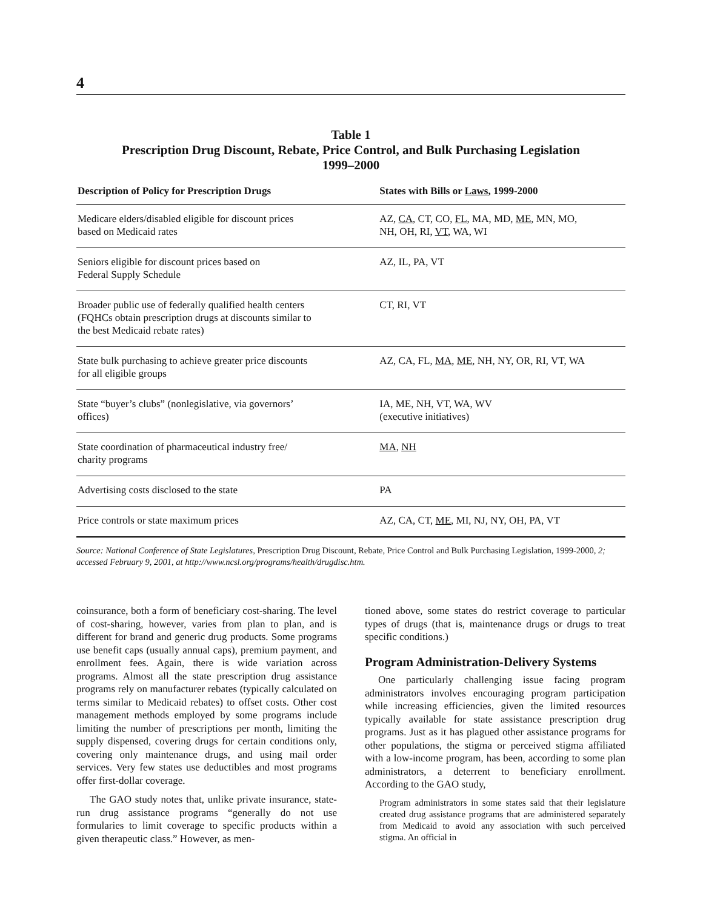4
Table 1
Prescription Drug Discount, Rebate, Price Control, and Bulk Purchasing Legislation
1999–2000
| Description of Policy for Prescription Drugs | States with Bills or Laws , 1999-2000 |
| --- | --- |
| Medicare elders/disabled eligible for discount prices based on Medicaid rates | AZ, CA , CT, CO, FL , MA, MD, ME , MN, MO, NH, OH, RI, VT , WA, WI |
| Seniors eligible for discount prices based on Federal Supply Schedule | AZ, IL, PA, VT |
| Broader public use of federally qualified health centers (FQHCs obtain prescription drugs at discounts similar to the best Medicaid rebate rates) | CT, RI, VT |
| State bulk purchasing to achieve greater price discounts for all eligible groups | AZ, CA, FL, MA , ME , NH, NY, OR, RI, VT, WA |
| State “buyer’s clubs” (nonlegislative, via governors’ offices) | IA, ME, NH, VT, WA, WV (executive initiatives) |
| State coordination of pharmaceutical industry free/ charity programs | MA , NH |
| Advertising costs disclosed to the state | PA |
| Price controls or state maximum prices | AZ, CA, CT, ME , MI, NJ, NY, OH, PA, VT |
Source: National Conference of State Legislatures, Prescription Drug Discount, Rebate, Price Control and Bulk Purchasing Legislation, 1999-2000, 2; accessed February 9, 2001, at http://www.ncsl.org/programs/health/drugdisc.htm.
coinsurance, both a form of beneficiary cost-sharing. The level of cost-sharing, however, varies from plan to plan, and is different for brand and generic drug products. Some programs use benefit caps (usually annual caps), premium payment, and enrollment fees. Again, there is wide variation across programs. Almost all the state prescription drug assistance programs rely on manufacturer rebates (typically calculated on terms similar to Medicaid rebates) to offset costs. Other cost management methods employed by some programs include limiting the number of prescriptions per month, limiting the supply dispensed, covering drugs for certain conditions only, covering only maintenance drugs, and using mail order services. Very few states use deductibles and most programs offer first-dollar coverage.
The GAO study notes that, unlike private insurance, state-run drug assistance programs “generally do not use formularies to limit coverage to specific products within a given therapeutic class.” However, as men-
tioned above, some states do restrict coverage to particular types of drugs (that is, maintenance drugs or drugs to treat specific conditions.)
Program Administration-Delivery Systems
One particularly challenging issue facing program administrators involves encouraging program participation while increasing efficiencies, given the limited resources typically available for state assistance prescription drug programs. Just as it has plagued other assistance programs for other populations, the stigma or perceived stigma affiliated with a low-income program, has been, according to some plan administrators, a deterrent to beneficiary enrollment. According to the GAO study,
Program administrators in some states said that their legislature created drug assistance programs that are administered separately from Medicaid to avoid any association with such perceived stigma. An official in